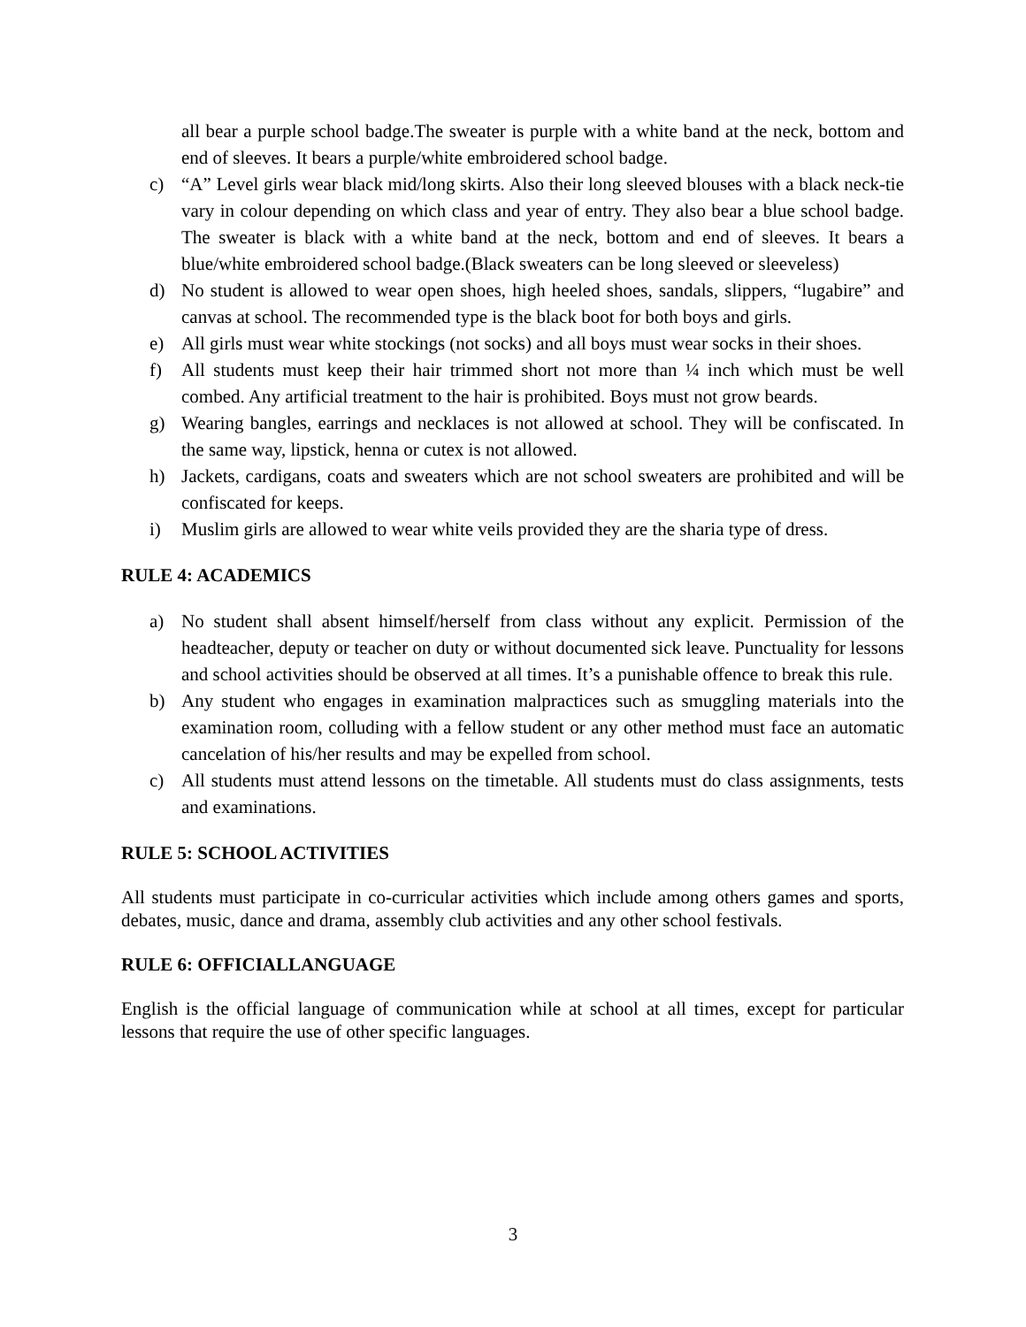all bear a purple school badge.The sweater is purple with a white band at the neck, bottom and end of sleeves. It bears a purple/white embroidered school badge.
c) “A” Level girls wear black mid/long skirts. Also their long sleeved blouses with a black neck-tie vary in colour depending on which class and year of entry. They also bear a blue school badge. The sweater is black with a white band at the neck, bottom and end of sleeves. It bears a blue/white embroidered school badge.(Black sweaters can be long sleeved or sleeveless)
d) No student is allowed to wear open shoes, high heeled shoes, sandals, slippers, “lugabire” and canvas at school. The recommended type is the black boot for both boys and girls.
e) All girls must wear white stockings (not socks) and all boys must wear socks in their shoes.
f) All students must keep their hair trimmed short not more than ¼ inch which must be well combed. Any artificial treatment to the hair is prohibited. Boys must not grow beards.
g) Wearing bangles, earrings and necklaces is not allowed at school. They will be confiscated. In the same way, lipstick, henna or cutex is not allowed.
h) Jackets, cardigans, coats and sweaters which are not school sweaters are prohibited and will be confiscated for keeps.
i) Muslim girls are allowed to wear white veils provided they are the sharia type of dress.
RULE 4: ACADEMICS
a) No student shall absent himself/herself from class without any explicit. Permission of the headteacher, deputy or teacher on duty or without documented sick leave. Punctuality for lessons and school activities should be observed at all times. It’s a punishable offence to break this rule.
b) Any student who engages in examination malpractices such as smuggling materials into the examination room, colluding with a fellow student or any other method must face an automatic cancelation of his/her results and may be expelled from school.
c) All students must attend lessons on the timetable. All students must do class assignments, tests and examinations.
RULE 5: SCHOOL ACTIVITIES
All students must participate in co-curricular activities which include among others games and sports, debates, music, dance and drama, assembly club activities and any other school festivals.
RULE 6: OFFICIALLANGUAGE
English is the official language of communication while at school at all times, except for particular lessons that require the use of other specific languages.
3